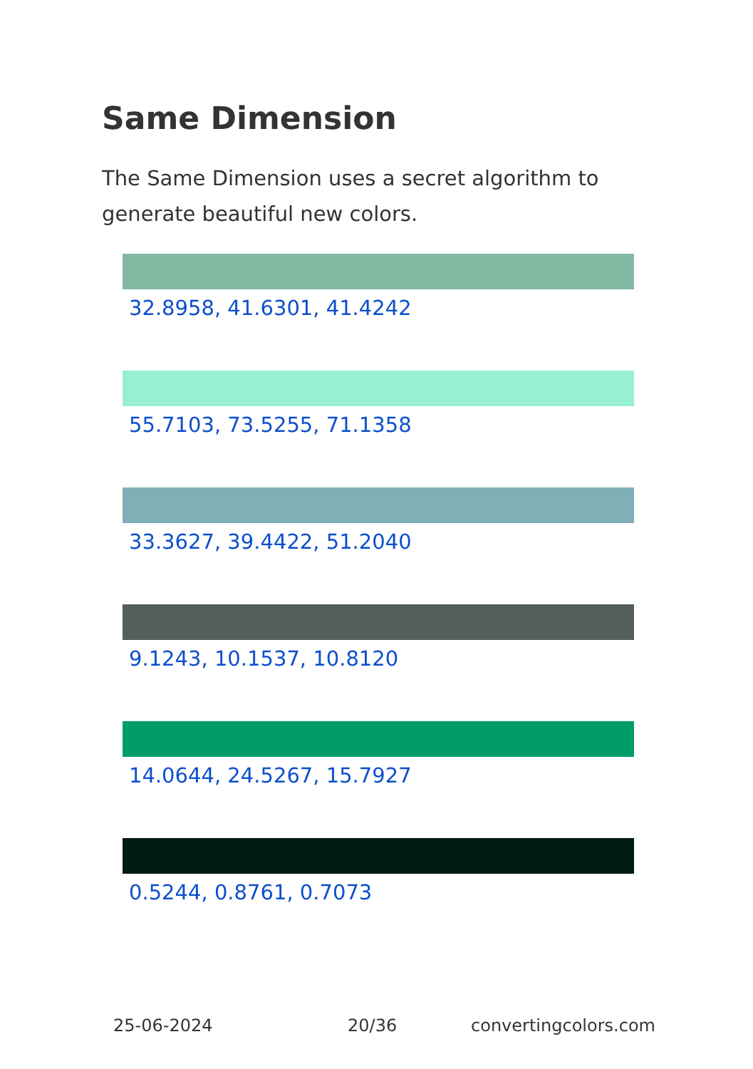Same Dimension
The Same Dimension uses a secret algorithm to generate beautiful new colors.
32.8958, 41.6301, 41.4242
55.7103, 73.5255, 71.1358
33.3627, 39.4422, 51.2040
9.1243, 10.1537, 10.8120
14.0644, 24.5267, 15.7927
0.5244, 0.8761, 0.7073
25-06-2024 20/36 convertingcolors.com